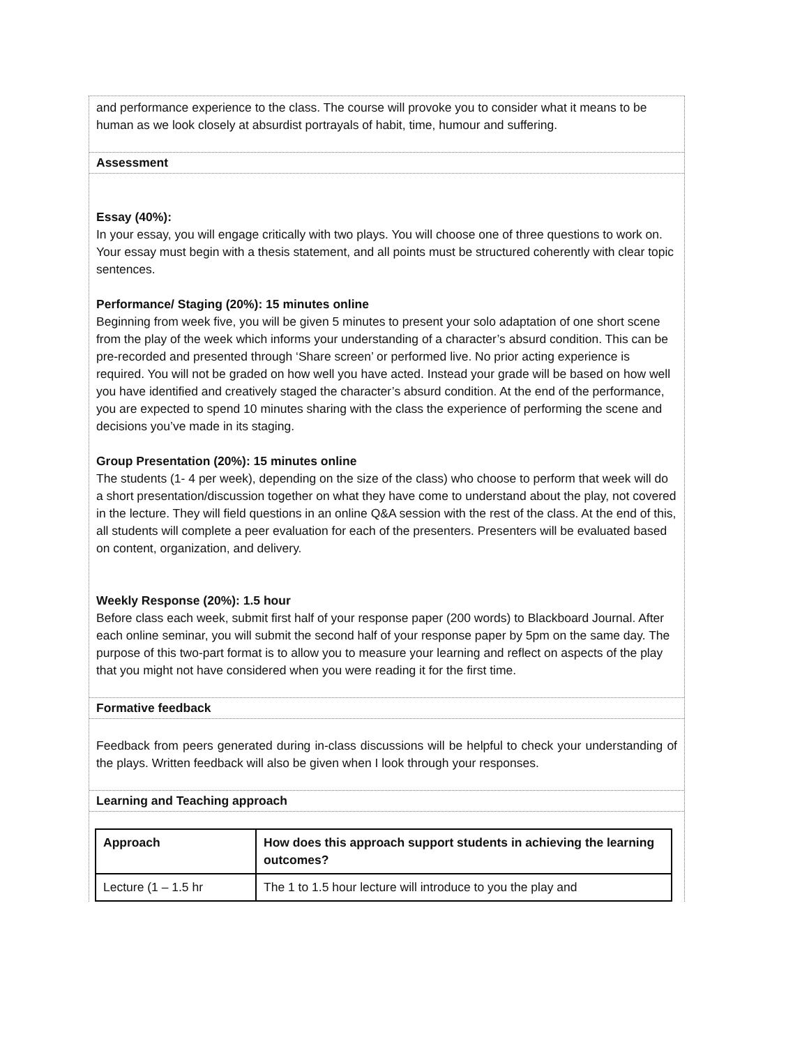and performance experience to the class. The course will provoke you to consider what it means to be human as we look closely at absurdist portrayals of habit, time, humour and suffering.
Assessment
Essay (40%):
In your essay, you will engage critically with two plays. You will choose one of three questions to work on. Your essay must begin with a thesis statement, and all points must be structured coherently with clear topic sentences.
Performance/ Staging (20%): 15 minutes online
Beginning from week five, you will be given 5 minutes to present your solo adaptation of one short scene from the play of the week which informs your understanding of a character’s absurd condition. This can be pre-recorded and presented through ‘Share screen’ or performed live. No prior acting experience is required. You will not be graded on how well you have acted. Instead your grade will be based on how well you have identified and creatively staged the character’s absurd condition. At the end of the performance, you are expected to spend 10 minutes sharing with the class the experience of performing the scene and decisions you’ve made in its staging.
Group Presentation (20%): 15 minutes online
The students (1- 4 per week), depending on the size of the class) who choose to perform that week will do a short presentation/discussion together on what they have come to understand about the play, not covered in the lecture. They will field questions in an online Q&A session with the rest of the class. At the end of this, all students will complete a peer evaluation for each of the presenters. Presenters will be evaluated based on content, organization, and delivery.
Weekly Response (20%): 1.5 hour
Before class each week, submit first half of your response paper (200 words) to Blackboard Journal. After each online seminar, you will submit the second half of your response paper by 5pm on the same day. The purpose of this two-part format is to allow you to measure your learning and reflect on aspects of the play that you might not have considered when you were reading it for the first time.
Formative feedback
Feedback from peers generated during in-class discussions will be helpful to check your understanding of the plays. Written feedback will also be given when I look through your responses.
Learning and Teaching approach
| Approach | How does this approach support students in achieving the learning outcomes? |
| Lecture (1 – 1.5 hr | The 1 to 1.5 hour lecture will introduce to you the play and |